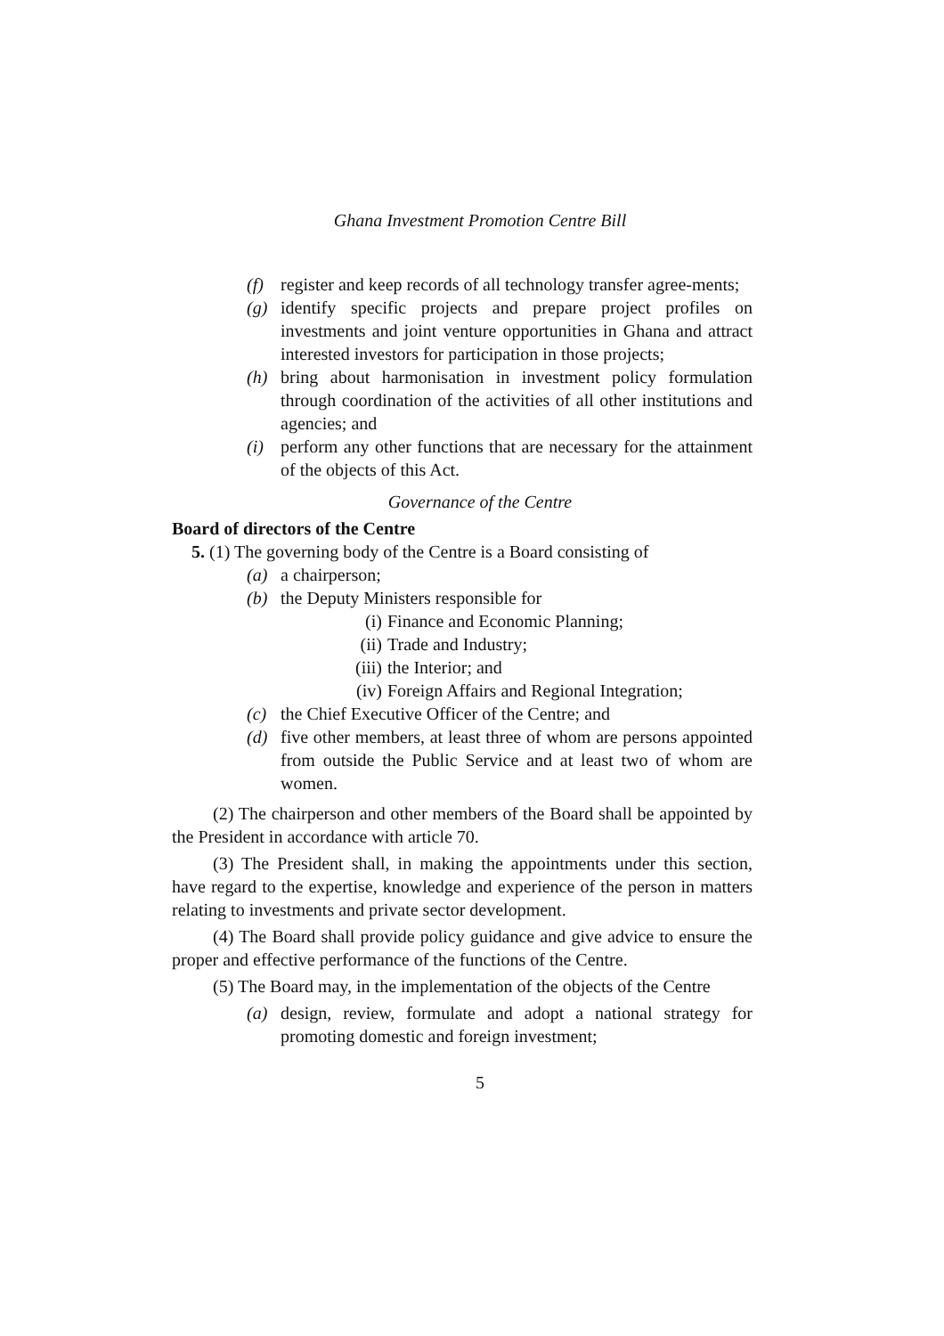Ghana Investment Promotion Centre Bill
(f) register and keep records of all technology transfer agree-ments;
(g) identify specific projects and prepare project profiles on investments and joint venture opportunities in Ghana and attract interested investors for participation in those projects;
(h) bring about harmonisation in investment policy formulation through coordination of the activities of all other institutions and agencies; and
(i) perform any other functions that are necessary for the attainment of the objects of this Act.
Governance of the Centre
Board of directors of the Centre
5. (1) The governing body of the Centre is a Board consisting of
(a) a chairperson;
(b) the Deputy Ministers responsible for
(i) Finance and Economic Planning;
(ii) Trade and Industry;
(iii) the Interior; and
(iv) Foreign Affairs and Regional Integration;
(c) the Chief Executive Officer of the Centre; and
(d) five other members, at least three of whom are persons appointed from outside the Public Service and at least two of whom are women.
(2) The chairperson and other members of the Board shall be appointed by the President in accordance with article 70.
(3) The President shall, in making the appointments under this section, have regard to the expertise, knowledge and experience of the person in matters relating to investments and private sector development.
(4) The Board shall provide policy guidance and give advice to ensure the proper and effective performance of the functions of the Centre.
(5) The Board may, in the implementation of the objects of the Centre
(a) design, review, formulate and adopt a national strategy for promoting domestic and foreign investment;
5